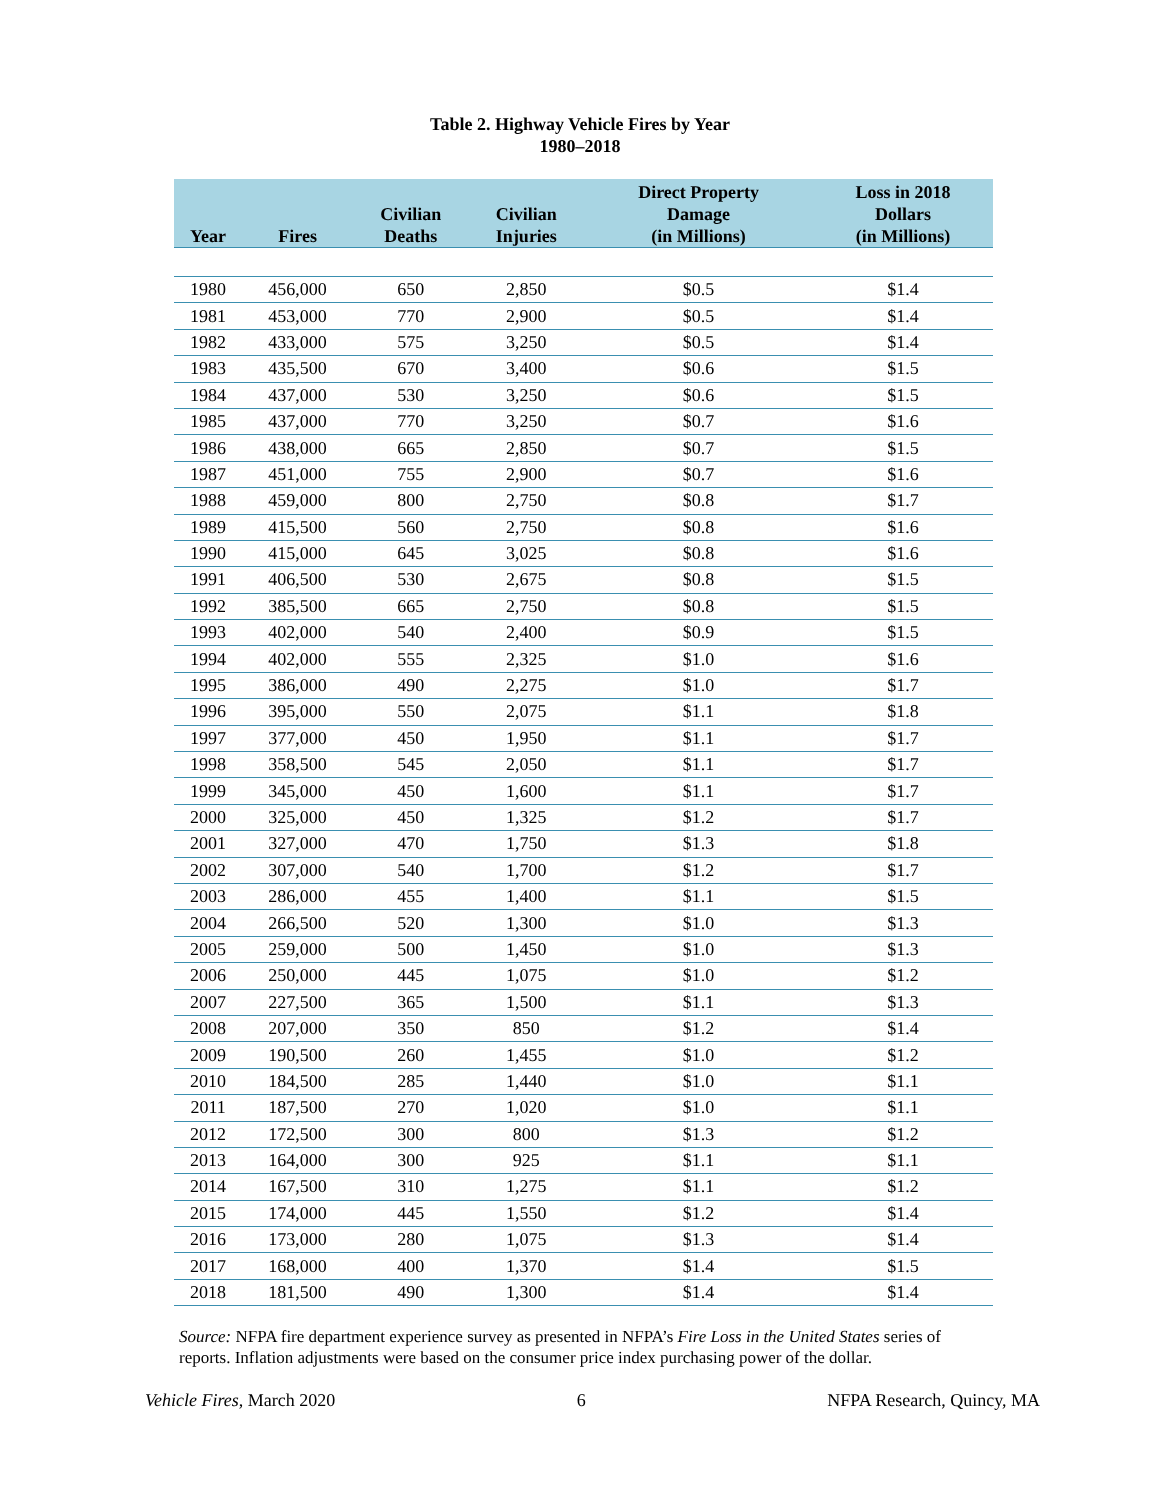Table 2. Highway Vehicle Fires by Year
1980–2018
| Year | Fires | Civilian Deaths | Civilian Injuries | Direct Property Damage (in Millions) | Loss in 2018 Dollars (in Millions) |
| --- | --- | --- | --- | --- | --- |
| 1980 | 456,000 | 650 | 2,850 | $0.5 | $1.4 |
| 1981 | 453,000 | 770 | 2,900 | $0.5 | $1.4 |
| 1982 | 433,000 | 575 | 3,250 | $0.5 | $1.4 |
| 1983 | 435,500 | 670 | 3,400 | $0.6 | $1.5 |
| 1984 | 437,000 | 530 | 3,250 | $0.6 | $1.5 |
| 1985 | 437,000 | 770 | 3,250 | $0.7 | $1.6 |
| 1986 | 438,000 | 665 | 2,850 | $0.7 | $1.5 |
| 1987 | 451,000 | 755 | 2,900 | $0.7 | $1.6 |
| 1988 | 459,000 | 800 | 2,750 | $0.8 | $1.7 |
| 1989 | 415,500 | 560 | 2,750 | $0.8 | $1.6 |
| 1990 | 415,000 | 645 | 3,025 | $0.8 | $1.6 |
| 1991 | 406,500 | 530 | 2,675 | $0.8 | $1.5 |
| 1992 | 385,500 | 665 | 2,750 | $0.8 | $1.5 |
| 1993 | 402,000 | 540 | 2,400 | $0.9 | $1.5 |
| 1994 | 402,000 | 555 | 2,325 | $1.0 | $1.6 |
| 1995 | 386,000 | 490 | 2,275 | $1.0 | $1.7 |
| 1996 | 395,000 | 550 | 2,075 | $1.1 | $1.8 |
| 1997 | 377,000 | 450 | 1,950 | $1.1 | $1.7 |
| 1998 | 358,500 | 545 | 2,050 | $1.1 | $1.7 |
| 1999 | 345,000 | 450 | 1,600 | $1.1 | $1.7 |
| 2000 | 325,000 | 450 | 1,325 | $1.2 | $1.7 |
| 2001 | 327,000 | 470 | 1,750 | $1.3 | $1.8 |
| 2002 | 307,000 | 540 | 1,700 | $1.2 | $1.7 |
| 2003 | 286,000 | 455 | 1,400 | $1.1 | $1.5 |
| 2004 | 266,500 | 520 | 1,300 | $1.0 | $1.3 |
| 2005 | 259,000 | 500 | 1,450 | $1.0 | $1.3 |
| 2006 | 250,000 | 445 | 1,075 | $1.0 | $1.2 |
| 2007 | 227,500 | 365 | 1,500 | $1.1 | $1.3 |
| 2008 | 207,000 | 350 | 850 | $1.2 | $1.4 |
| 2009 | 190,500 | 260 | 1,455 | $1.0 | $1.2 |
| 2010 | 184,500 | 285 | 1,440 | $1.0 | $1.1 |
| 2011 | 187,500 | 270 | 1,020 | $1.0 | $1.1 |
| 2012 | 172,500 | 300 | 800 | $1.3 | $1.2 |
| 2013 | 164,000 | 300 | 925 | $1.1 | $1.1 |
| 2014 | 167,500 | 310 | 1,275 | $1.1 | $1.2 |
| 2015 | 174,000 | 445 | 1,550 | $1.2 | $1.4 |
| 2016 | 173,000 | 280 | 1,075 | $1.3 | $1.4 |
| 2017 | 168,000 | 400 | 1,370 | $1.4 | $1.5 |
| 2018 | 181,500 | 490 | 1,300 | $1.4 | $1.4 |
Source: NFPA fire department experience survey as presented in NFPA’s Fire Loss in the United States series of reports. Inflation adjustments were based on the consumer price index purchasing power of the dollar.
Vehicle Fires, March 2020 6 NFPA Research, Quincy, MA